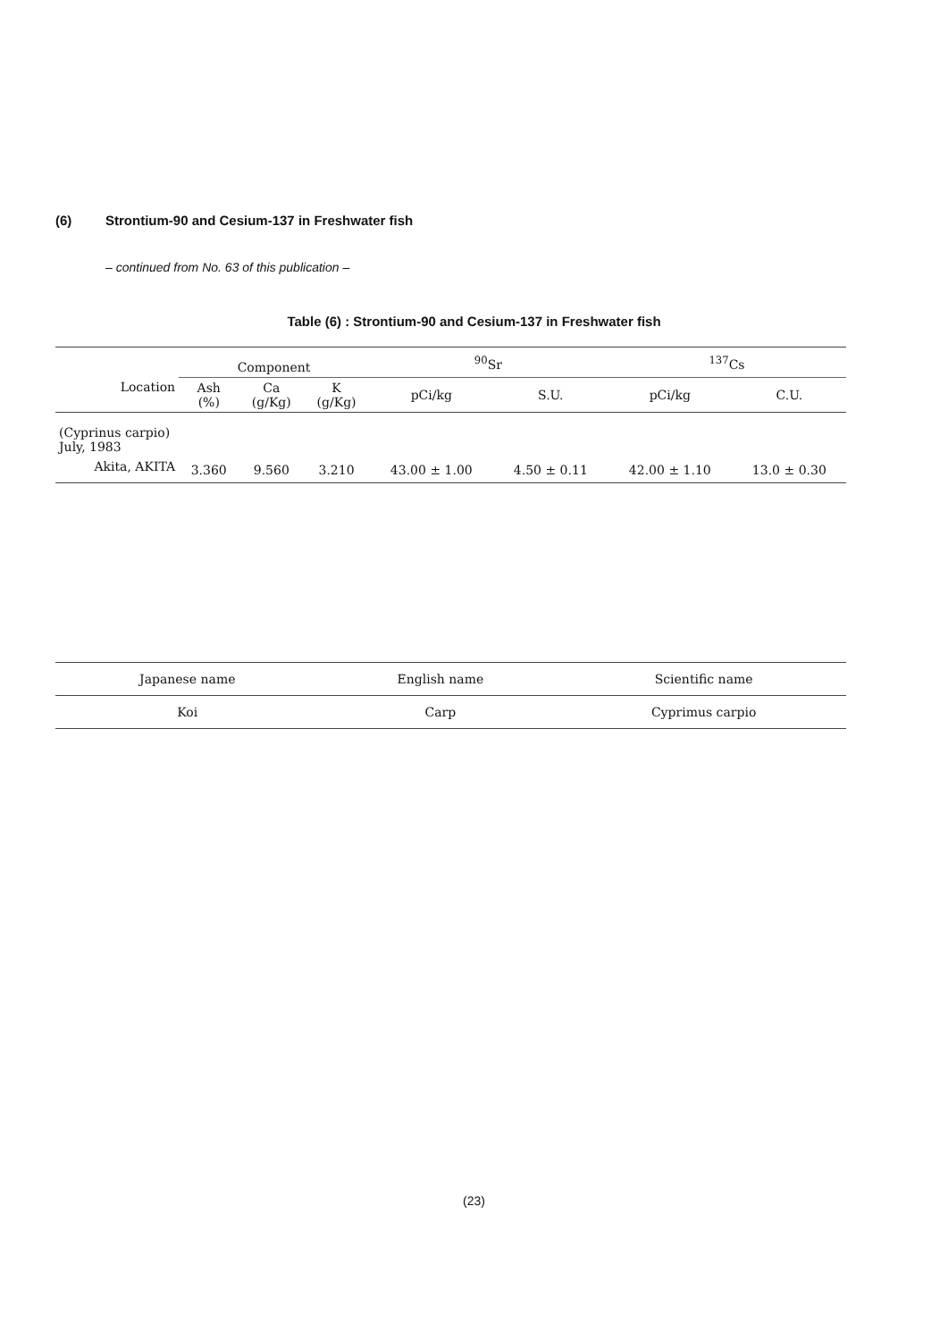(6) Strontium-90 and Cesium-137 in Freshwater fish
– continued from No. 63 of this publication –
Table (6) : Strontium-90 and Cesium-137 in Freshwater fish
| Location | Component | | | <sup>90</sup>Sr | | <sup>137</sup>Cs | |
| --- | --- | --- | --- | --- | --- | --- | --- |
| | Ash (%) | Ca (g/Kg) | K (g/Kg) | pCi/kg | S.U. | pCi/kg | C.U. |
| (Cyprinus carpio) July, 1983 | | | | | | | |
| Akita, AKITA | 3.360 | 9.560 | 3.210 | 43.00 ± 1.00 | 4.50 ± 0.11 | 42.00 ± 1.10 | 13.0 ± 0.30 |
| Japanese name | English name | Scientific name |
| --- | --- | --- |
| Koi | Carp | Cyprimus carpio |
(23)